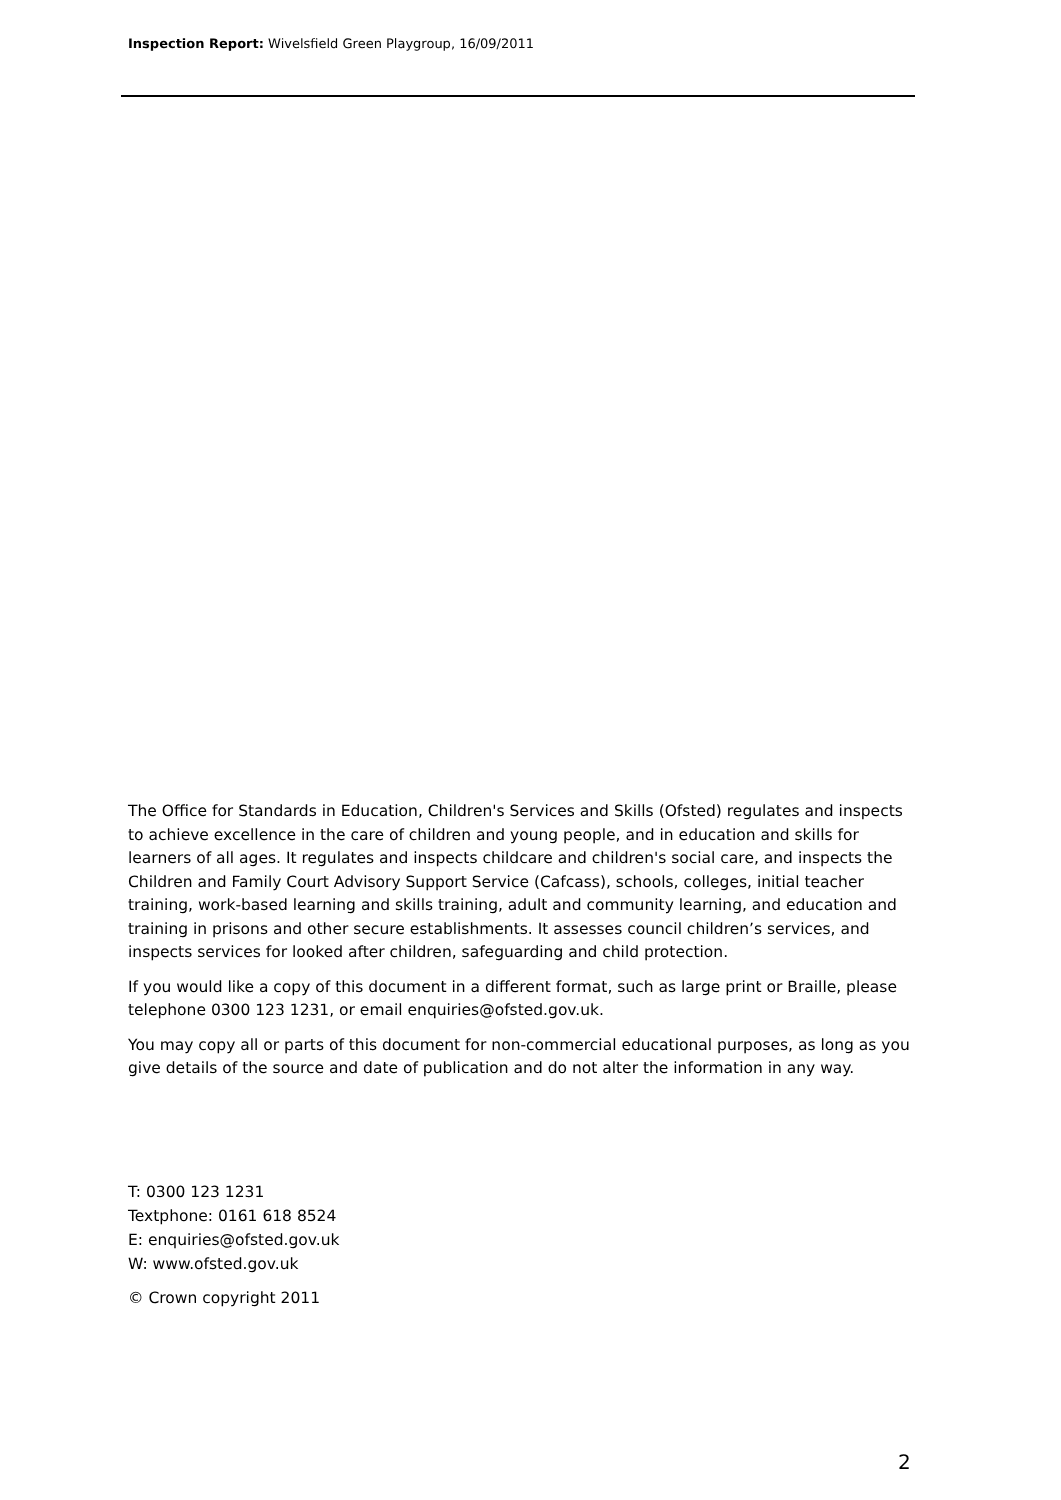Inspection Report: Wivelsfield Green Playgroup, 16/09/2011
The Office for Standards in Education, Children's Services and Skills (Ofsted) regulates and inspects to achieve excellence in the care of children and young people, and in education and skills for learners of all ages. It regulates and inspects childcare and children's social care, and inspects the Children and Family Court Advisory Support Service (Cafcass), schools, colleges, initial teacher training, work-based learning and skills training, adult and community learning, and education and training in prisons and other secure establishments. It assesses council children’s services, and inspects services for looked after children, safeguarding and child protection.
If you would like a copy of this document in a different format, such as large print or Braille, please telephone 0300 123 1231, or email enquiries@ofsted.gov.uk.
You may copy all or parts of this document for non-commercial educational purposes, as long as you give details of the source and date of publication and do not alter the information in any way.
T: 0300 123 1231
Textphone: 0161 618 8524
E: enquiries@ofsted.gov.uk
W: www.ofsted.gov.uk
© Crown copyright 2011
2